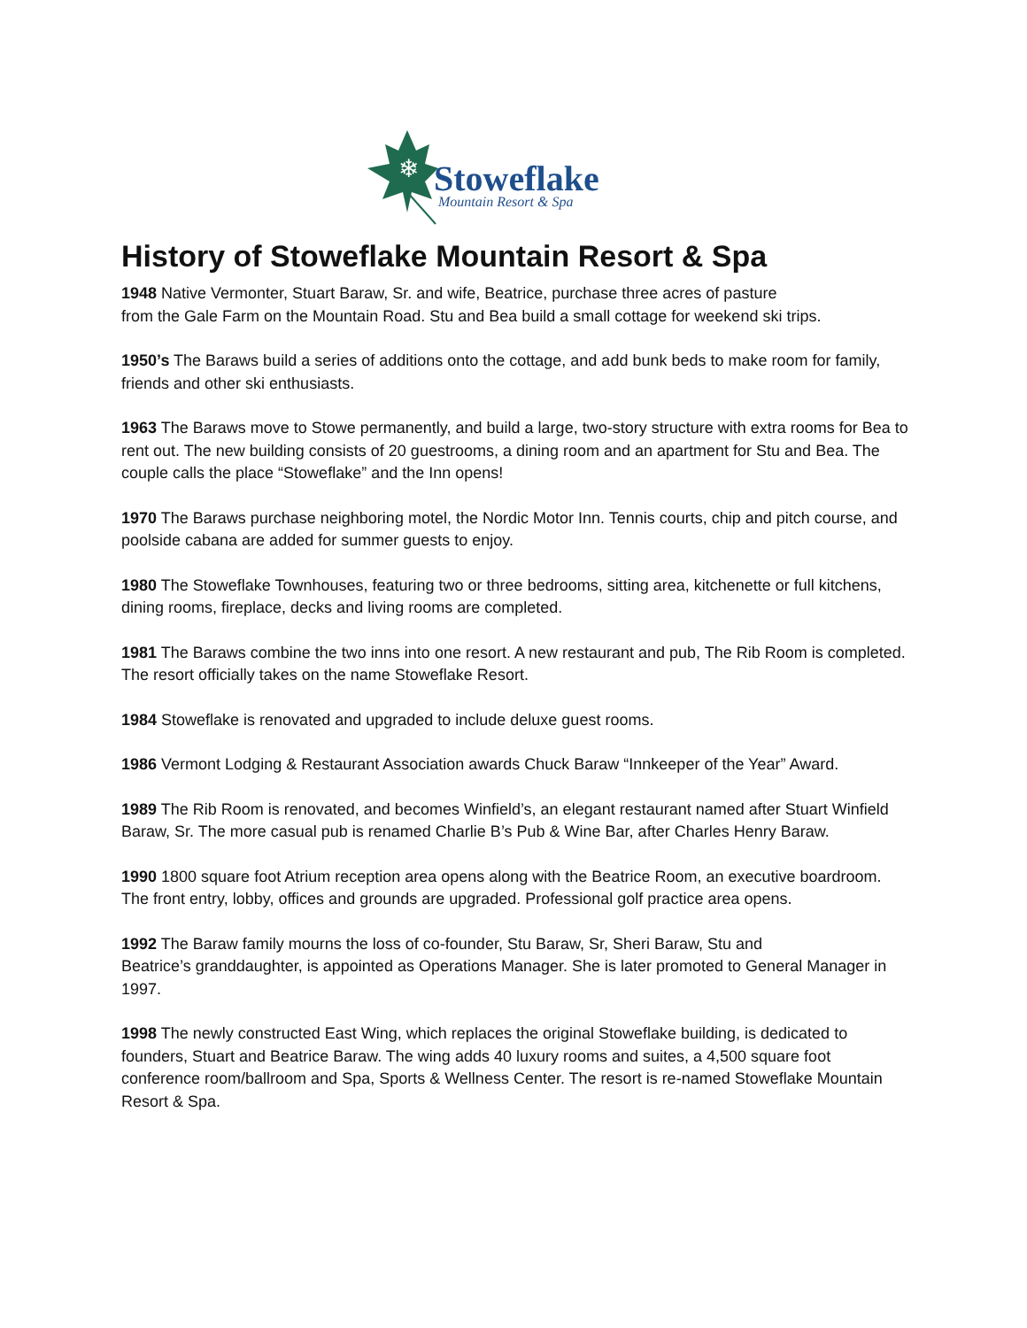❄
Stoweflake
Mountain Resort & Spa
History of Stoweflake Mountain Resort & Spa
1948 Native Vermonter, Stuart Baraw, Sr. and wife, Beatrice, purchase three acres of pasture
from the Gale Farm on the Mountain Road. Stu and Bea build a small cottage for weekend ski trips.
1950’s The Baraws build a series of additions onto the cottage, and add bunk beds to make room for family, friends and other ski enthusiasts.
1963 The Baraws move to Stowe permanently, and build a large, two-story structure with extra rooms for Bea to rent out. The new building consists of 20 guestrooms, a dining room and an apartment for Stu and Bea. The couple calls the place “Stoweflake” and the Inn opens!
1970 The Baraws purchase neighboring motel, the Nordic Motor Inn. Tennis courts, chip and pitch course, and poolside cabana are added for summer guests to enjoy.
1980 The Stoweflake Townhouses, featuring two or three bedrooms, sitting area, kitchenette or full kitchens, dining rooms, fireplace, decks and living rooms are completed.
1981 The Baraws combine the two inns into one resort. A new restaurant and pub, The Rib Room is completed. The resort officially takes on the name Stoweflake Resort.
1984 Stoweflake is renovated and upgraded to include deluxe guest rooms.
1986 Vermont Lodging & Restaurant Association awards Chuck Baraw “Innkeeper of the Year” Award.
1989 The Rib Room is renovated, and becomes Winfield’s, an elegant restaurant named after Stuart Winfield Baraw, Sr. The more casual pub is renamed Charlie B’s Pub & Wine Bar, after Charles Henry Baraw.
1990 1800 square foot Atrium reception area opens along with the Beatrice Room, an executive boardroom. The front entry, lobby, offices and grounds are upgraded. Professional golf practice area opens.
1992 The Baraw family mourns the loss of co-founder, Stu Baraw, Sr, Sheri Baraw, Stu and
Beatrice’s granddaughter, is appointed as Operations Manager. She is later promoted to General Manager in 1997.
1998 The newly constructed East Wing, which replaces the original Stoweflake building, is dedicated to founders, Stuart and Beatrice Baraw. The wing adds 40 luxury rooms and suites, a 4,500 square foot conference room/ballroom and Spa, Sports & Wellness Center. The resort is re-named Stoweflake Mountain Resort & Spa.